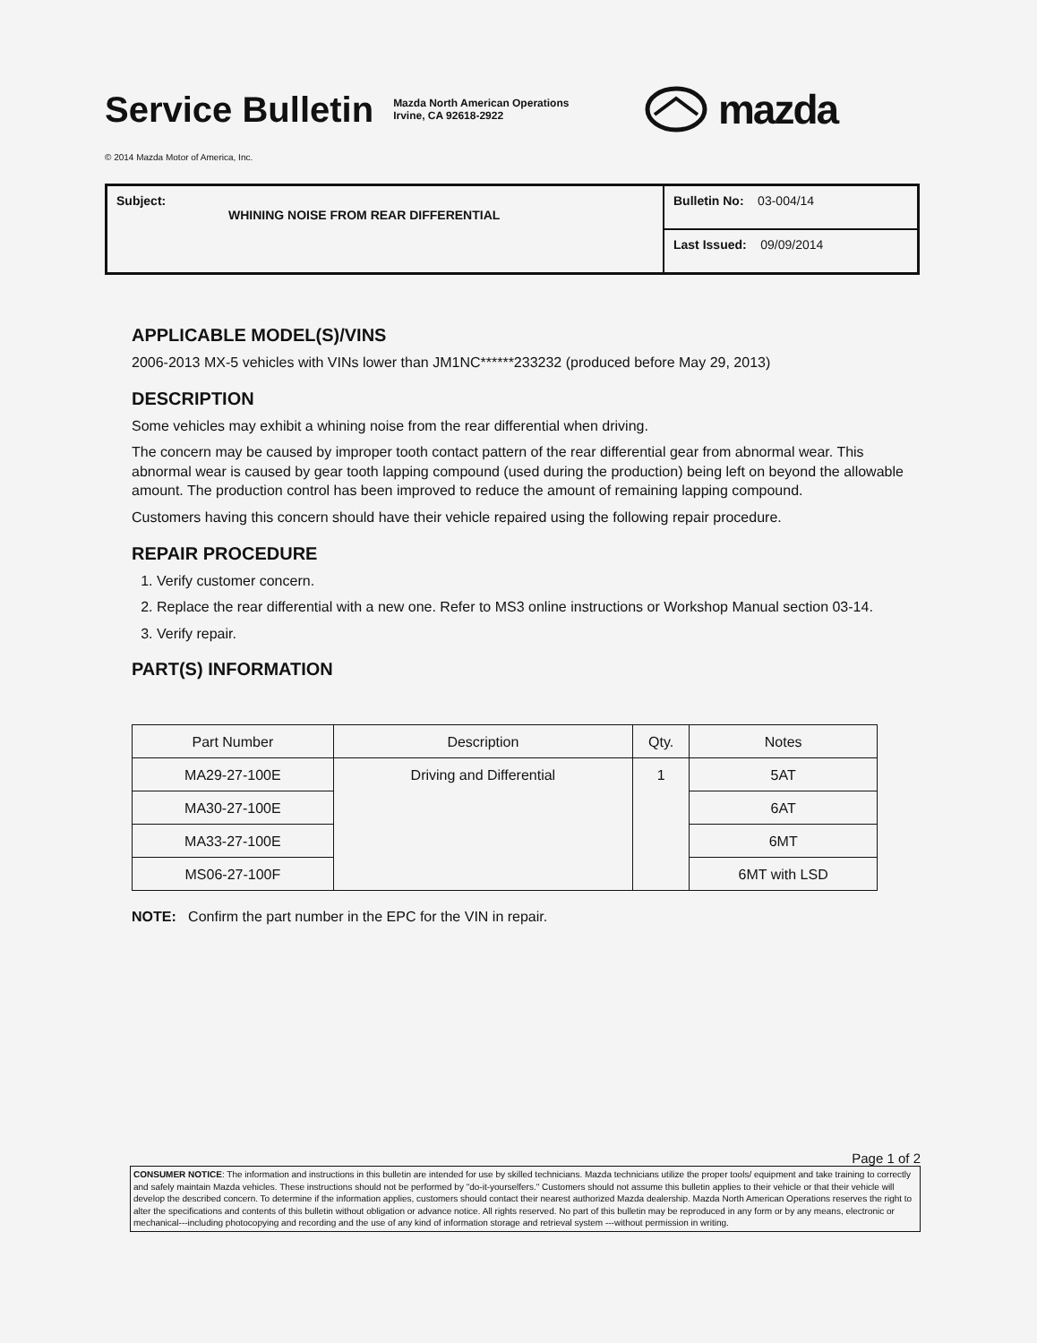Service Bulletin
Mazda North American Operations
Irvine, CA 92618-2922
mazda
© 2014 Mazda Motor of America, Inc.
| Subject: WHINING NOISE FROM REAR DIFFERENTIAL | Bulletin No: 03-004/14 |
| | Last Issued: 09/09/2014 |
APPLICABLE MODEL(S)/VINS
2006-2013 MX-5 vehicles with VINs lower than JM1NC******233232 (produced before May 29, 2013)
DESCRIPTION
Some vehicles may exhibit a whining noise from the rear differential when driving.
The concern may be caused by improper tooth contact pattern of the rear differential gear from abnormal wear. This abnormal wear is caused by gear tooth lapping compound (used during the production) being left on beyond the allowable amount. The production control has been improved to reduce the amount of remaining lapping compound.
Customers having this concern should have their vehicle repaired using the following repair procedure.
REPAIR PROCEDURE
1. Verify customer concern.
2. Replace the rear differential with a new one. Refer to MS3 online instructions or Workshop Manual section 03-14.
3. Verify repair.
PART(S) INFORMATION
| Part Number | Description | Qty. | Notes |
| --- | --- | --- | --- |
| MA29-27-100E | Driving and Differential | 1 | 5AT |
| MA30-27-100E | | | 6AT |
| MA33-27-100E | | | 6MT |
| MS06-27-100F | | | 6MT with LSD |
NOTE: Confirm the part number in the EPC for the VIN in repair.
Page 1 of 2
CONSUMER NOTICE: The information and instructions in this bulletin are intended for use by skilled technicians. Mazda technicians utilize the proper tools/ equipment and take training to correctly and safely maintain Mazda vehicles. These instructions should not be performed by "do-it-yourselfers." Customers should not assume this bulletin applies to their vehicle or that their vehicle will develop the described concern. To determine if the information applies, customers should contact their nearest authorized Mazda dealership. Mazda North American Operations reserves the right to alter the specifications and contents of this bulletin without obligation or advance notice. All rights reserved. No part of this bulletin may be reproduced in any form or by any means, electronic or mechanical---including photocopying and recording and the use of any kind of information storage and retrieval system ---without permission in writing.